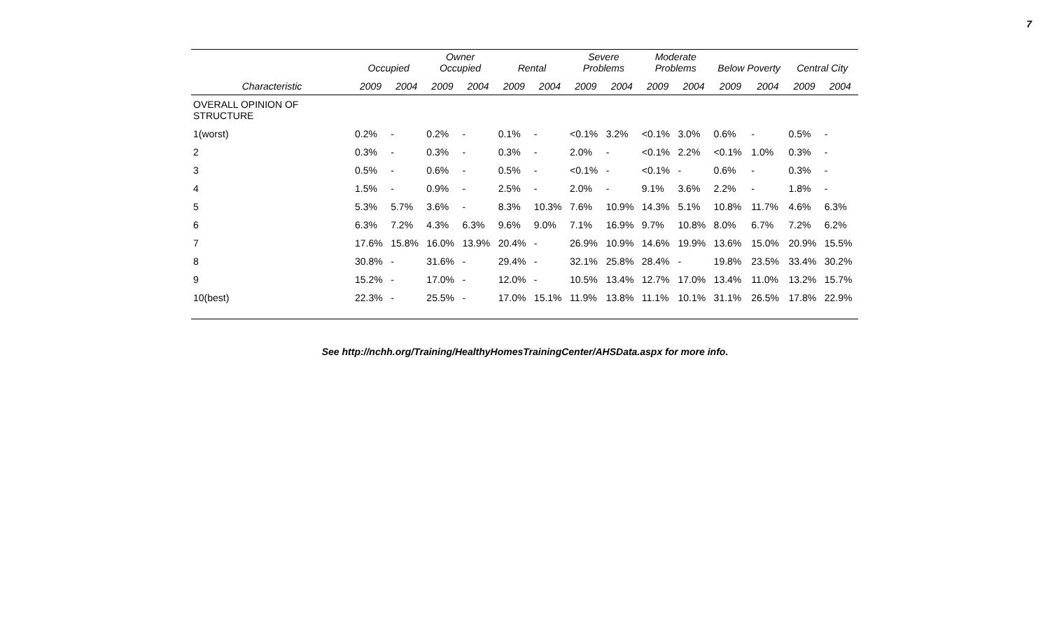7
| | Occupied | | Owner Occupied | | Rental | | Severe Problems | | Moderate Problems | | Below Poverty | | Central City | |
| --- | --- | --- | --- | --- | --- | --- | --- | --- | --- | --- | --- | --- | --- | --- |
| Characteristic | 2009 | 2004 | 2009 | 2004 | 2009 | 2004 | 2009 | 2004 | 2009 | 2004 | 2009 | 2004 | 2009 | 2004 |
| OVERALL OPINION OF STRUCTURE | | | | | | | | | | | | | | |
| 1(worst) | 0.2% | - | 0.2% | - | 0.1% | - | <0.1% | 3.2% | <0.1% | 3.0% | 0.6% | - | 0.5% | - |
| 2 | 0.3% | - | 0.3% | - | 0.3% | - | 2.0% | - | <0.1% | 2.2% | <0.1% | 1.0% | 0.3% | - |
| 3 | 0.5% | - | 0.6% | - | 0.5% | - | <0.1% | - | <0.1% | - | 0.6% | - | 0.3% | - |
| 4 | 1.5% | - | 0.9% | - | 2.5% | - | 2.0% | - | 9.1% | 3.6% | 2.2% | - | 1.8% | - |
| 5 | 5.3% | 5.7% | 3.6% | - | 8.3% | 10.3% | 7.6% | 10.9% | 14.3% | 5.1% | 10.8% | 11.7% | 4.6% | 6.3% |
| 6 | 6.3% | 7.2% | 4.3% | 6.3% | 9.6% | 9.0% | 7.1% | 16.9% | 9.7% | 10.8% | 8.0% | 6.7% | 7.2% | 6.2% |
| 7 | 17.6% | 15.8% | 16.0% | 13.9% | 20.4% | - | 26.9% | 10.9% | 14.6% | 19.9% | 13.6% | 15.0% | 20.9% | 15.5% |
| 8 | 30.8% | - | 31.6% | - | 29.4% | - | 32.1% | 25.8% | 28.4% | - | 19.8% | 23.5% | 33.4% | 30.2% |
| 9 | 15.2% | - | 17.0% | - | 12.0% | - | 10.5% | 13.4% | 12.7% | 17.0% | 13.4% | 11.0% | 13.2% | 15.7% |
| 10(best) | 22.3% | - | 25.5% | - | 17.0% | 15.1% | 11.9% | 13.8% | 11.1% | 10.1% | 31.1% | 26.5% | 17.8% | 22.9% |
See http://nchh.org/Training/HealthyHomesTrainingCenter/AHSData.aspx for more info.